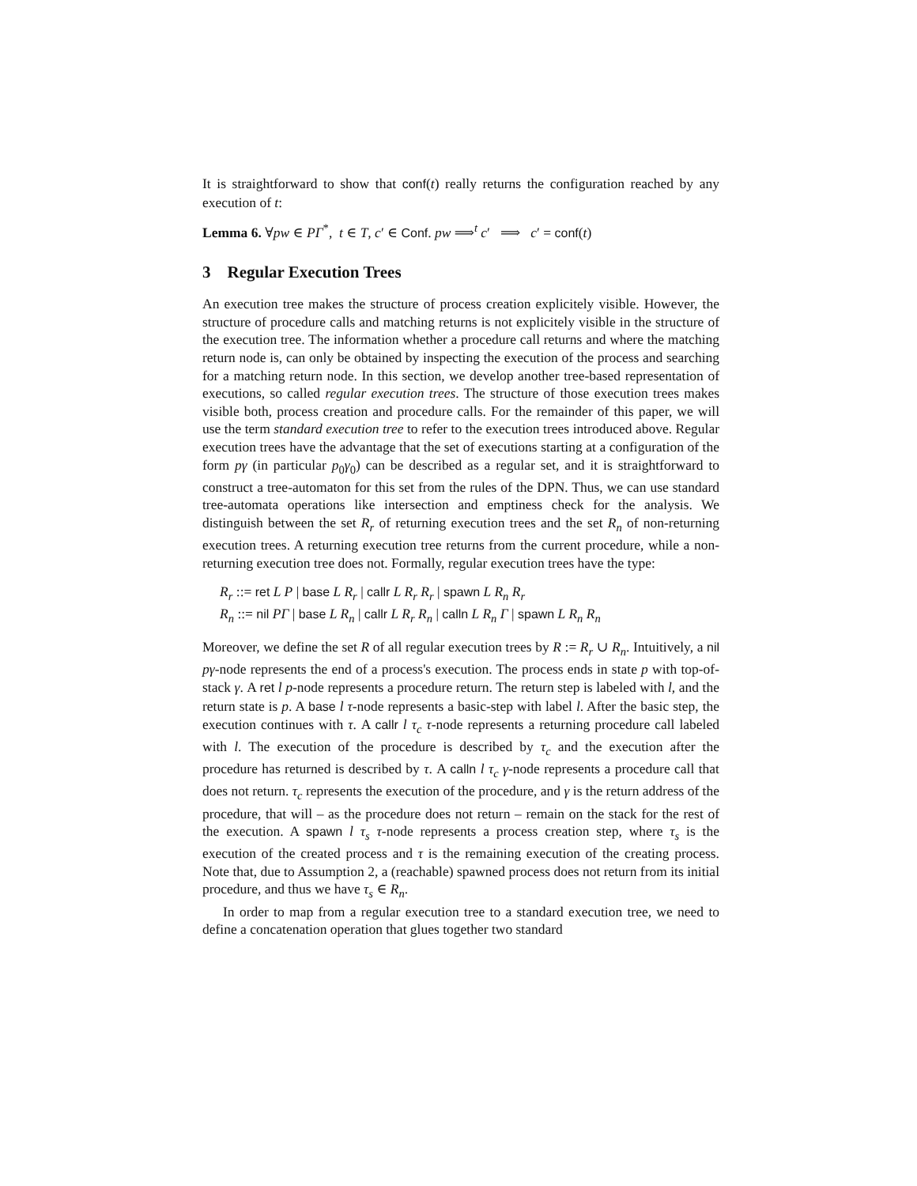It is straightforward to show that conf(t) really returns the configuration reached by any execution of t:
Lemma 6. ∀pw ∈ PΓ<sup>*</sup>, t ∈ T, c′ ∈ Conf. pw ⟹<sup>t</sup> c′ ⟹ c′ = conf(t)
3 Regular Execution Trees
An execution tree makes the structure of process creation explicitely visible. However, the structure of procedure calls and matching returns is not explicitely visible in the structure of the execution tree. The information whether a procedure call returns and where the matching return node is, can only be obtained by inspecting the execution of the process and searching for a matching return node. In this section, we develop another tree-based representation of executions, so called regular execution trees. The structure of those execution trees makes visible both, process creation and procedure calls. For the remainder of this paper, we will use the term standard execution tree to refer to the execution trees introduced above. Regular execution trees have the advantage that the set of executions starting at a configuration of the form pγ (in particular p<sub>0</sub>γ<sub>0</sub>) can be described as a regular set, and it is straightforward to construct a tree-automaton for this set from the rules of the DPN. Thus, we can use standard tree-automata operations like intersection and emptiness check for the analysis. We distinguish between the set R<sub>r</sub> of returning execution trees and the set R<sub>n</sub> of non-returning execution trees. A returning execution tree returns from the current procedure, while a non-returning execution tree does not. Formally, regular execution trees have the type:
R<sub>r</sub> ::= ret L P | base L R<sub>r</sub> | callr L R<sub>r</sub> R<sub>r</sub> | spawn L R<sub>n</sub> R<sub>r</sub>
R<sub>n</sub> ::= nil PΓ | base L R<sub>n</sub> | callr L R<sub>r</sub> R<sub>n</sub> | calln L R<sub>n</sub> Γ | spawn L R<sub>n</sub> R<sub>n</sub>
Moreover, we define the set R of all regular execution trees by R := R<sub>r</sub> ∪ R<sub>n</sub>. Intuitively, a nil pγ-node represents the end of a process's execution. The process ends in state p with top-of-stack γ. A ret l p-node represents a procedure return. The return step is labeled with l, and the return state is p. A base l τ-node represents a basic-step with label l. After the basic step, the execution continues with τ. A callr l τ<sub>c</sub> τ-node represents a returning procedure call labeled with l. The execution of the procedure is described by τ<sub>c</sub> and the execution after the procedure has returned is described by τ. A calln l τ<sub>c</sub> γ-node represents a procedure call that does not return. τ<sub>c</sub> represents the execution of the procedure, and γ is the return address of the procedure, that will – as the procedure does not return – remain on the stack for the rest of the execution. A spawn l τ<sub>s</sub> τ-node represents a process creation step, where τ<sub>s</sub> is the execution of the created process and τ is the remaining execution of the creating process. Note that, due to Assumption 2, a (reachable) spawned process does not return from its initial procedure, and thus we have τ<sub>s</sub> ∈ R<sub>n</sub>.
In order to map from a regular execution tree to a standard execution tree, we need to define a concatenation operation that glues together two standard